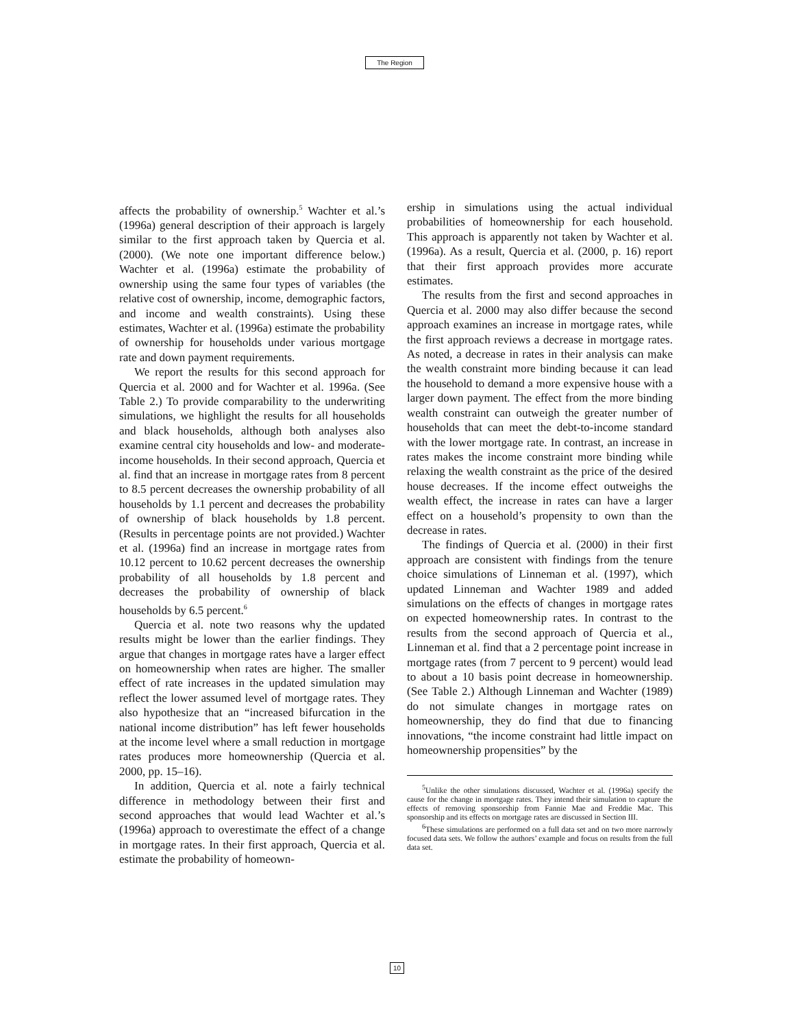The Region
affects the probability of ownership.<sup>5</sup> Wachter et al.’s (1996a) general description of their approach is largely similar to the first approach taken by Quercia et al. (2000). (We note one important difference below.) Wachter et al. (1996a) estimate the probability of ownership using the same four types of variables (the relative cost of ownership, income, demographic factors, and income and wealth constraints). Using these estimates, Wachter et al. (1996a) estimate the probability of ownership for households under various mortgage rate and down payment requirements.
We report the results for this second approach for Quercia et al. 2000 and for Wachter et al. 1996a. (See Table 2.) To provide comparability to the underwriting simulations, we highlight the results for all households and black households, although both analyses also examine central city households and low- and moderate-income households. In their second approach, Quercia et al. find that an increase in mortgage rates from 8 percent to 8.5 percent decreases the ownership probability of all households by 1.1 percent and decreases the probability of ownership of black households by 1.8 percent. (Results in percentage points are not provided.) Wachter et al. (1996a) find an increase in mortgage rates from 10.12 percent to 10.62 percent decreases the ownership probability of all households by 1.8 percent and decreases the probability of ownership of black households by 6.5 percent.<sup>6</sup>
Quercia et al. note two reasons why the updated results might be lower than the earlier findings. They argue that changes in mortgage rates have a larger effect on homeownership when rates are higher. The smaller effect of rate increases in the updated simulation may reflect the lower assumed level of mortgage rates. They also hypothesize that an “increased bifurcation in the national income distribution” has left fewer households at the income level where a small reduction in mortgage rates produces more homeownership (Quercia et al. 2000, pp. 15–16).
In addition, Quercia et al. note a fairly technical difference in methodology between their first and second approaches that would lead Wachter et al.’s (1996a) approach to overestimate the effect of a change in mortgage rates. In their first approach, Quercia et al. estimate the probability of homeown-
ership in simulations using the actual individual probabilities of homeownership for each household. This approach is apparently not taken by Wachter et al. (1996a). As a result, Quercia et al. (2000, p. 16) report that their first approach provides more accurate estimates.
The results from the first and second approaches in Quercia et al. 2000 may also differ because the second approach examines an increase in mortgage rates, while the first approach reviews a decrease in mortgage rates. As noted, a decrease in rates in their analysis can make the wealth constraint more binding because it can lead the household to demand a more expensive house with a larger down payment. The effect from the more binding wealth constraint can outweigh the greater number of households that can meet the debt-to-income standard with the lower mortgage rate. In contrast, an increase in rates makes the income constraint more binding while relaxing the wealth constraint as the price of the desired house decreases. If the income effect outweighs the wealth effect, the increase in rates can have a larger effect on a household’s propensity to own than the decrease in rates.
The findings of Quercia et al. (2000) in their first approach are consistent with findings from the tenure choice simulations of Linneman et al. (1997), which updated Linneman and Wachter 1989 and added simulations on the effects of changes in mortgage rates on expected homeownership rates. In contrast to the results from the second approach of Quercia et al., Linneman et al. find that a 2 percentage point increase in mortgage rates (from 7 percent to 9 percent) would lead to about a 10 basis point decrease in homeownership. (See Table 2.) Although Linneman and Wachter (1989) do not simulate changes in mortgage rates on homeownership, they do find that due to financing innovations, “the income constraint had little impact on homeownership propensities” by the
<sup>5</sup> Unlike the other simulations discussed, Wachter et al. (1996a) specify the cause for the change in mortgage rates. They intend their simulation to capture the effects of removing sponsorship from Fannie Mae and Freddie Mac. This sponsorship and its effects on mortgage rates are discussed in Section III.
<sup>6</sup> These simulations are performed on a full data set and on two more narrowly focused data sets. We follow the authors’ example and focus on results from the full data set.
10